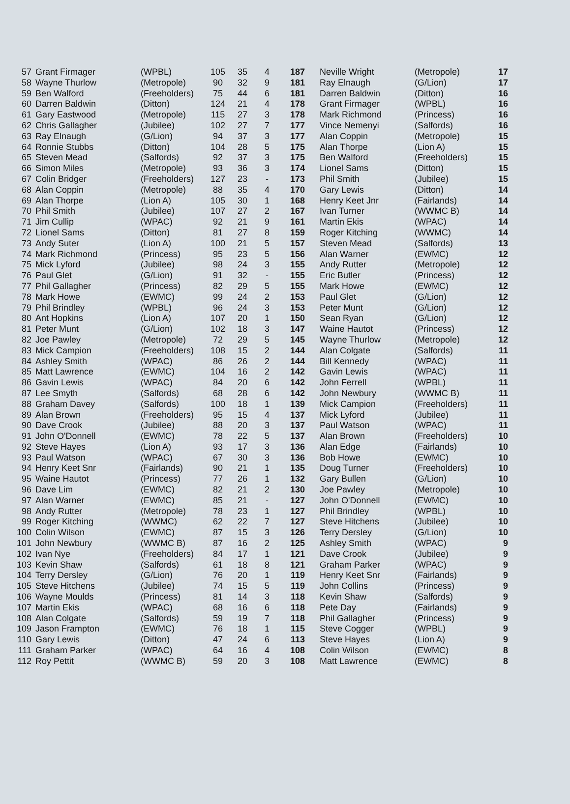| 57 | Grant Firmager | (WPBL) | 105 | 35 | 4 | 187 | Neville Wright | (Metropole) | 17 |
| 58 | Wayne Thurlow | (Metropole) | 90 | 32 | 9 | 181 | Ray Elnaugh | (G/Lion) | 17 |
| 59 | Ben Walford | (Freeholders) | 75 | 44 | 6 | 181 | Darren Baldwin | (Ditton) | 16 |
| 60 | Darren Baldwin | (Ditton) | 124 | 21 | 4 | 178 | Grant Firmager | (WPBL) | 16 |
| 61 | Gary Eastwood | (Metropole) | 115 | 27 | 3 | 178 | Mark Richmond | (Princess) | 16 |
| 62 | Chris Gallagher | (Jubilee) | 102 | 27 | 7 | 177 | Vince Nemenyi | (Salfords) | 16 |
| 63 | Ray Elnaugh | (G/Lion) | 94 | 37 | 3 | 177 | Alan Coppin | (Metropole) | 15 |
| 64 | Ronnie Stubbs | (Ditton) | 104 | 28 | 5 | 175 | Alan Thorpe | (Lion A) | 15 |
| 65 | Steven Mead | (Salfords) | 92 | 37 | 3 | 175 | Ben Walford | (Freeholders) | 15 |
| 66 | Simon Miles | (Metropole) | 93 | 36 | 3 | 174 | Lionel Sams | (Ditton) | 15 |
| 67 | Colin Bridger | (Freeholders) | 127 | 23 | - | 173 | Phil Smith | (Jubilee) | 15 |
| 68 | Alan Coppin | (Metropole) | 88 | 35 | 4 | 170 | Gary Lewis | (Ditton) | 14 |
| 69 | Alan Thorpe | (Lion A) | 105 | 30 | 1 | 168 | Henry Keet Jnr | (Fairlands) | 14 |
| 70 | Phil Smith | (Jubilee) | 107 | 27 | 2 | 167 | Ivan Turner | (WWMC B) | 14 |
| 71 | Jim Cullip | (WPAC) | 92 | 21 | 9 | 161 | Martin Ekis | (WPAC) | 14 |
| 72 | Lionel Sams | (Ditton) | 81 | 27 | 8 | 159 | Roger Kitching | (WWMC) | 14 |
| 73 | Andy Suter | (Lion A) | 100 | 21 | 5 | 157 | Steven Mead | (Salfords) | 13 |
| 74 | Mark Richmond | (Princess) | 95 | 23 | 5 | 156 | Alan Warner | (EWMC) | 12 |
| 75 | Mick Lyford | (Jubilee) | 98 | 24 | 3 | 155 | Andy Rutter | (Metropole) | 12 |
| 76 | Paul Glet | (G/Lion) | 91 | 32 | - | 155 | Eric Butler | (Princess) | 12 |
| 77 | Phil Gallagher | (Princess) | 82 | 29 | 5 | 155 | Mark Howe | (EWMC) | 12 |
| 78 | Mark Howe | (EWMC) | 99 | 24 | 2 | 153 | Paul Glet | (G/Lion) | 12 |
| 79 | Phil Brindley | (WPBL) | 96 | 24 | 3 | 153 | Peter Munt | (G/Lion) | 12 |
| 80 | Ant Hopkins | (Lion A) | 107 | 20 | 1 | 150 | Sean Ryan | (G/Lion) | 12 |
| 81 | Peter Munt | (G/Lion) | 102 | 18 | 3 | 147 | Waine Hautot | (Princess) | 12 |
| 82 | Joe Pawley | (Metropole) | 72 | 29 | 5 | 145 | Wayne Thurlow | (Metropole) | 12 |
| 83 | Mick Campion | (Freeholders) | 108 | 15 | 2 | 144 | Alan Colgate | (Salfords) | 11 |
| 84 | Ashley Smith | (WPAC) | 86 | 26 | 2 | 144 | Bill Kennedy | (WPAC) | 11 |
| 85 | Matt Lawrence | (EWMC) | 104 | 16 | 2 | 142 | Gavin Lewis | (WPAC) | 11 |
| 86 | Gavin Lewis | (WPAC) | 84 | 20 | 6 | 142 | John Ferrell | (WPBL) | 11 |
| 87 | Lee Smyth | (Salfords) | 68 | 28 | 6 | 142 | John Newbury | (WWMC B) | 11 |
| 88 | Graham Davey | (Salfords) | 100 | 18 | 1 | 139 | Mick Campion | (Freeholders) | 11 |
| 89 | Alan Brown | (Freeholders) | 95 | 15 | 4 | 137 | Mick Lyford | (Jubilee) | 11 |
| 90 | Dave Crook | (Jubilee) | 88 | 20 | 3 | 137 | Paul Watson | (WPAC) | 11 |
| 91 | John O'Donnell | (EWMC) | 78 | 22 | 5 | 137 | Alan Brown | (Freeholders) | 10 |
| 92 | Steve Hayes | (Lion A) | 93 | 17 | 3 | 136 | Alan Edge | (Fairlands) | 10 |
| 93 | Paul Watson | (WPAC) | 67 | 30 | 3 | 136 | Bob Howe | (EWMC) | 10 |
| 94 | Henry Keet Snr | (Fairlands) | 90 | 21 | 1 | 135 | Doug Turner | (Freeholders) | 10 |
| 95 | Waine Hautot | (Princess) | 77 | 26 | 1 | 132 | Gary Bullen | (G/Lion) | 10 |
| 96 | Dave Lim | (EWMC) | 82 | 21 | 2 | 130 | Joe Pawley | (Metropole) | 10 |
| 97 | Alan Warner | (EWMC) | 85 | 21 | - | 127 | John O'Donnell | (EWMC) | 10 |
| 98 | Andy Rutter | (Metropole) | 78 | 23 | 1 | 127 | Phil Brindley | (WPBL) | 10 |
| 99 | Roger Kitching | (WWMC) | 62 | 22 | 7 | 127 | Steve Hitchens | (Jubilee) | 10 |
| 100 | Colin Wilson | (EWMC) | 87 | 15 | 3 | 126 | Terry Dersley | (G/Lion) | 10 |
| 101 | John Newbury | (WWMC B) | 87 | 16 | 2 | 125 | Ashley Smith | (WPAC) | 9 |
| 102 | Ivan Nye | (Freeholders) | 84 | 17 | 1 | 121 | Dave Crook | (Jubilee) | 9 |
| 103 | Kevin Shaw | (Salfords) | 61 | 18 | 8 | 121 | Graham Parker | (WPAC) | 9 |
| 104 | Terry Dersley | (G/Lion) | 76 | 20 | 1 | 119 | Henry Keet Snr | (Fairlands) | 9 |
| 105 | Steve Hitchens | (Jubilee) | 74 | 15 | 5 | 119 | John Collins | (Princess) | 9 |
| 106 | Wayne Moulds | (Princess) | 81 | 14 | 3 | 118 | Kevin Shaw | (Salfords) | 9 |
| 107 | Martin Ekis | (WPAC) | 68 | 16 | 6 | 118 | Pete Day | (Fairlands) | 9 |
| 108 | Alan Colgate | (Salfords) | 59 | 19 | 7 | 118 | Phil Gallagher | (Princess) | 9 |
| 109 | Jason Frampton | (EWMC) | 76 | 18 | 1 | 115 | Steve Cogger | (WPBL) | 9 |
| 110 | Gary Lewis | (Ditton) | 47 | 24 | 6 | 113 | Steve Hayes | (Lion A) | 9 |
| 111 | Graham Parker | (WPAC) | 64 | 16 | 4 | 108 | Colin Wilson | (EWMC) | 8 |
| 112 | Roy Pettit | (WWMC B) | 59 | 20 | 3 | 108 | Matt Lawrence | (EWMC) | 8 |